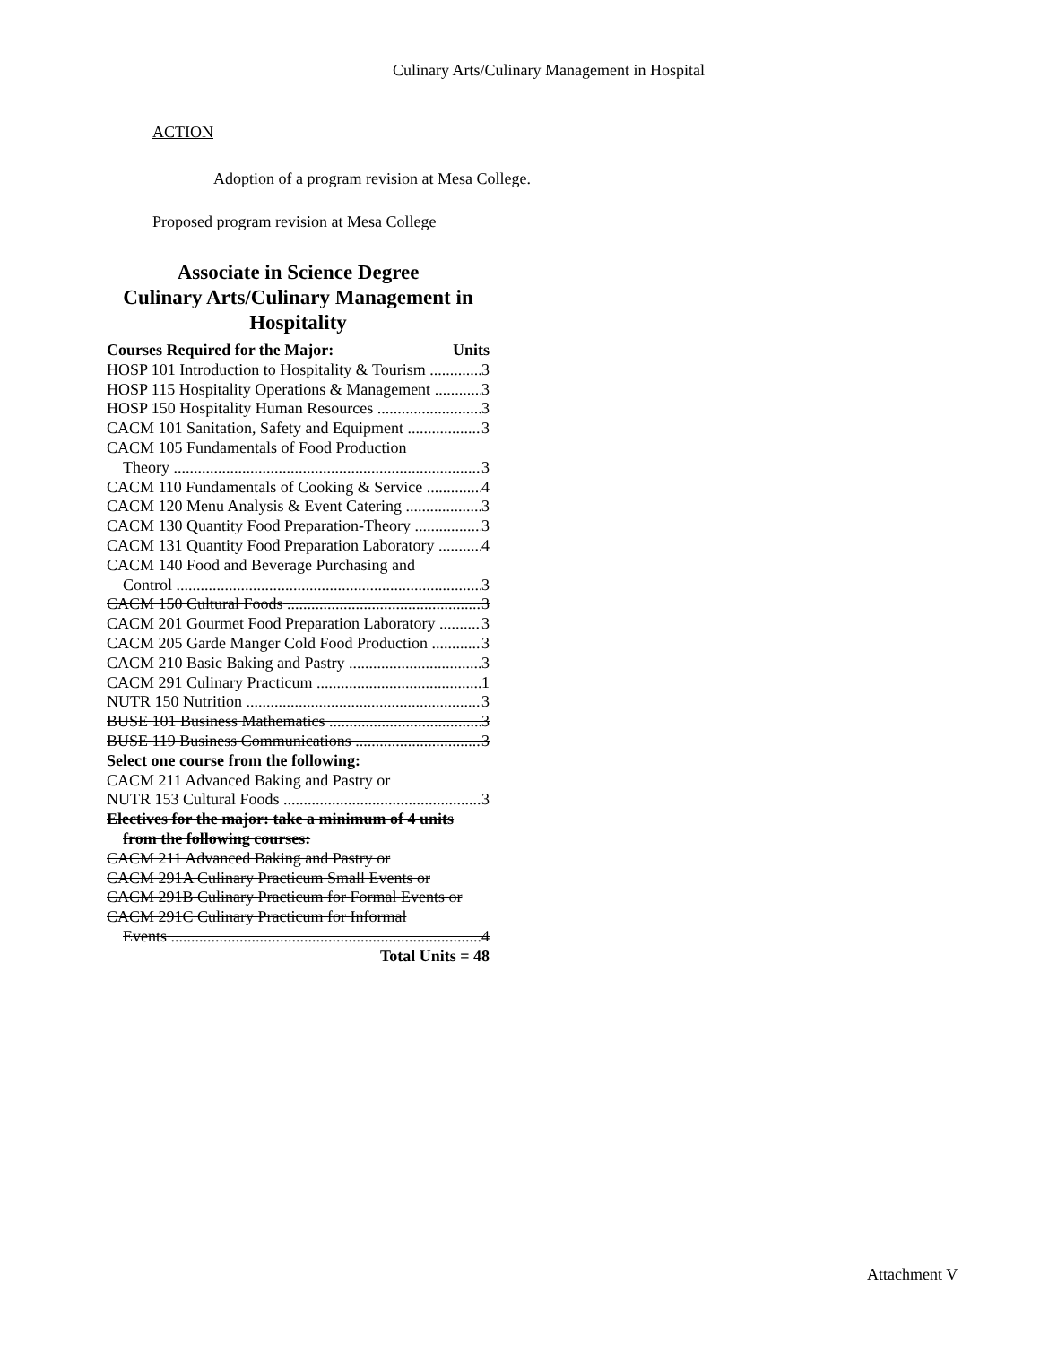Culinary Arts/Culinary Management in Hospital
ACTION
Adoption of a program revision at Mesa College.
Proposed program revision at Mesa College
Associate in Science Degree
Culinary Arts/Culinary Management in Hospitality
Courses Required for the Major: Units
HOSP 101 Introduction to Hospitality & Tourism 3
HOSP 115 Hospitality Operations & Management 3
HOSP 150 Hospitality Human Resources 3
CACM 101 Sanitation, Safety and Equipment 3
CACM 105 Fundamentals of Food Production
Theory 3
CACM 110 Fundamentals of Cooking & Service 4
CACM 120 Menu Analysis & Event Catering 3
CACM 130 Quantity Food Preparation-Theory 3
CACM 131 Quantity Food Preparation Laboratory 4
CACM 140 Food and Beverage Purchasing and
Control 3
CACM 150 Cultural Foods 3
CACM 201 Gourmet Food Preparation Laboratory 3
CACM 205 Garde Manger Cold Food Production 3
CACM 210 Basic Baking and Pastry 3
CACM 291 Culinary Practicum 1
NUTR 150 Nutrition 3
BUSE 101 Business Mathematics 3
BUSE 119 Business Communications 3
Select one course from the following:
CACM 211 Advanced Baking and Pastry or
NUTR 153 Cultural Foods 3
Electives for the major: take a minimum of 4 units
from the following courses:
CACM 211 Advanced Baking and Pastry or
CACM 291A Culinary Practicum Small Events or
CACM 291B Culinary Practicum for Formal Events or
CACM 291C Culinary Practicum for Informal
Events 4
Total Units = 48
Attachment V